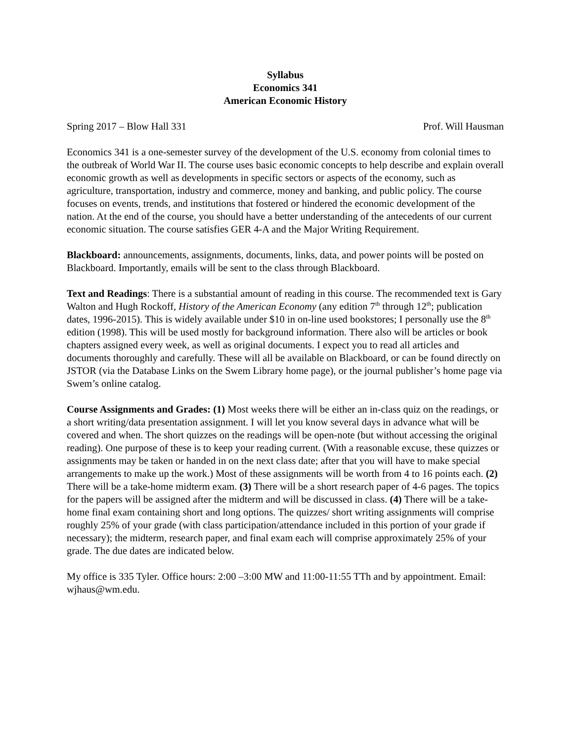Syllabus
Economics 341
American Economic History
Spring 2017 – Blow Hall 331 Prof. Will Hausman
Economics 341 is a one-semester survey of the development of the U.S. economy from colonial times to the outbreak of World War II. The course uses basic economic concepts to help describe and explain overall economic growth as well as developments in specific sectors or aspects of the economy, such as agriculture, transportation, industry and commerce, money and banking, and public policy. The course focuses on events, trends, and institutions that fostered or hindered the economic development of the nation. At the end of the course, you should have a better understanding of the antecedents of our current economic situation. The course satisfies GER 4-A and the Major Writing Requirement.
Blackboard: announcements, assignments, documents, links, data, and power points will be posted on Blackboard. Importantly, emails will be sent to the class through Blackboard.
Text and Readings: There is a substantial amount of reading in this course. The recommended text is Gary Walton and Hugh Rockoff, History of the American Economy (any edition 7<sup>th</sup> through 12<sup>th</sup>; publication dates, 1996-2015). This is widely available under $10 in on-line used bookstores; I personally use the 8<sup>th</sup> edition (1998). This will be used mostly for background information. There also will be articles or book chapters assigned every week, as well as original documents. I expect you to read all articles and documents thoroughly and carefully. These will all be available on Blackboard, or can be found directly on JSTOR (via the Database Links on the Swem Library home page), or the journal publisher’s home page via Swem’s online catalog.
Course Assignments and Grades: (1) Most weeks there will be either an in-class quiz on the readings, or a short writing/data presentation assignment. I will let you know several days in advance what will be covered and when. The short quizzes on the readings will be open-note (but without accessing the original reading). One purpose of these is to keep your reading current. (With a reasonable excuse, these quizzes or assignments may be taken or handed in on the next class date; after that you will have to make special arrangements to make up the work.) Most of these assignments will be worth from 4 to 16 points each. (2) There will be a take-home midterm exam. (3) There will be a short research paper of 4-6 pages. The topics for the papers will be assigned after the midterm and will be discussed in class. (4) There will be a take-home final exam containing short and long options. The quizzes/ short writing assignments will comprise roughly 25% of your grade (with class participation/attendance included in this portion of your grade if necessary); the midterm, research paper, and final exam each will comprise approximately 25% of your grade. The due dates are indicated below.
My office is 335 Tyler. Office hours: 2:00 –3:00 MW and 11:00-11:55 TTh and by appointment. Email: wjhaus@wm.edu.